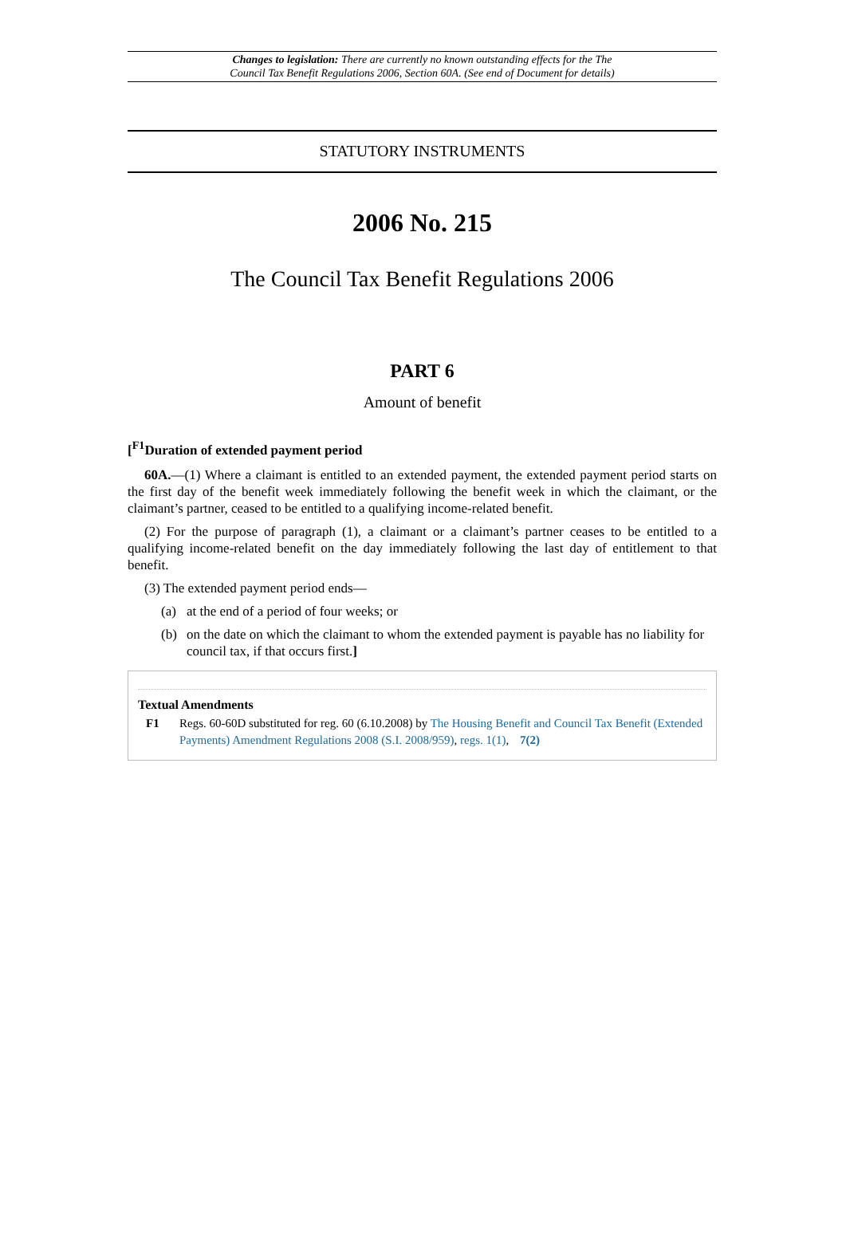Changes to legislation: There are currently no known outstanding effects for the The
Council Tax Benefit Regulations 2006, Section 60A. (See end of Document for details)
STATUTORY INSTRUMENTS
2006 No. 215
The Council Tax Benefit Regulations 2006
PART 6
Amount of benefit
[<sup>F1</sup>Duration of extended payment period
60A.—(1) Where a claimant is entitled to an extended payment, the extended payment period starts on the first day of the benefit week immediately following the benefit week in which the claimant, or the claimant’s partner, ceased to be entitled to a qualifying income-related benefit.
(2) For the purpose of paragraph (1), a claimant or a claimant’s partner ceases to be entitled to a qualifying income-related benefit on the day immediately following the last day of entitlement to that benefit.
(3) The extended payment period ends—
(a) at the end of a period of four weeks; or
(b) on the date on which the claimant to whom the extended payment is payable has no liability for council tax, if that occurs first.]
Textual Amendments
F1 Regs. 60-60D substituted for reg. 60 (6.10.2008) by The Housing Benefit and Council Tax Benefit (Extended Payments) Amendment Regulations 2008 (S.I. 2008/959), regs. 1(1), 7(2)